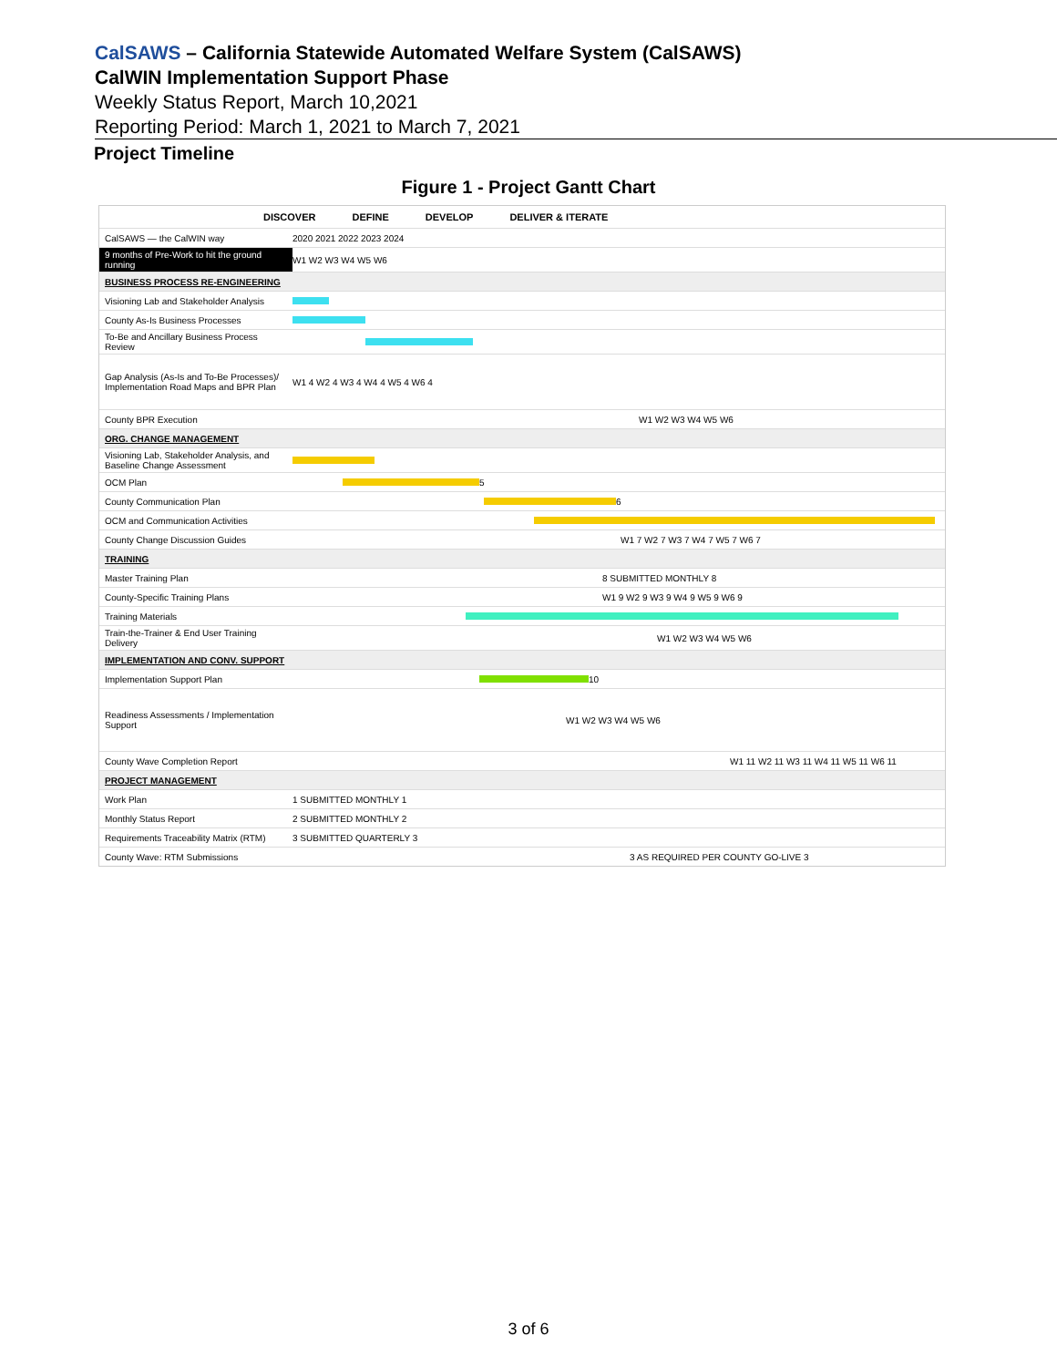CalSAWS – California Statewide Automated Welfare System (CalSAWS)
CalWIN Implementation Support Phase
Weekly Status Report, March 10,2021
Reporting Period: March 1, 2021 to March 7, 2021
Project Timeline
Figure 1 - Project Gantt Chart
DISCOVER DEFINE DEVELOP DELIVER & ITERATE
CalSAWS — the CalWIN way 2020 2021 2022 2023 2024
9 months of Pre-Work to hit the ground running
W1 W2 W3 W4 W5 W6
BUSINESS PROCESS RE-ENGINEERING
Visioning Lab and Stakeholder Analysis
County As-Is Business Processes
To-Be and Ancillary Business Process Review
Gap Analysis (As-Is and To-Be Processes)/ Implementation Road Maps and BPR Plan
W1 4 W2 4 W3 4 W4 4 W5 4 W6 4
County BPR Execution W1 W2 W3 W4 W5 W6
ORG. CHANGE MANAGEMENT
Visioning Lab, Stakeholder Analysis, and Baseline Change Assessment
OCM Plan
5
County Communication Plan
6
OCM and Communication Activities
County Change Discussion Guides W1 7 W2 7 W3 7 W4 7 W5 7 W6 7
TRAINING
Master Training Plan 8 SUBMITTED MONTHLY 8
County-Specific Training Plans W1 9 W2 9 W3 9 W4 9 W5 9 W6 9
Training Materials
Train-the-Trainer & End User Training Delivery
W1 W2 W3 W4 W5 W6
IMPLEMENTATION AND CONV. SUPPORT
Implementation Support Plan
10
Readiness Assessments / Implementation Support
W1 W2 W3 W4 W5 W6
County Wave Completion Report
W1 11 W2 11 W3 11 W4 11 W5 11 W6 11
PROJECT MANAGEMENT
Work Plan 1 SUBMITTED MONTHLY 1
Monthly Status Report 2 SUBMITTED MONTHLY 2
Requirements Traceability Matrix (RTM)
3 SUBMITTED QUARTERLY 3
County Wave: RTM Submissions
3 AS REQUIRED PER COUNTY GO-LIVE 3
3 of 6